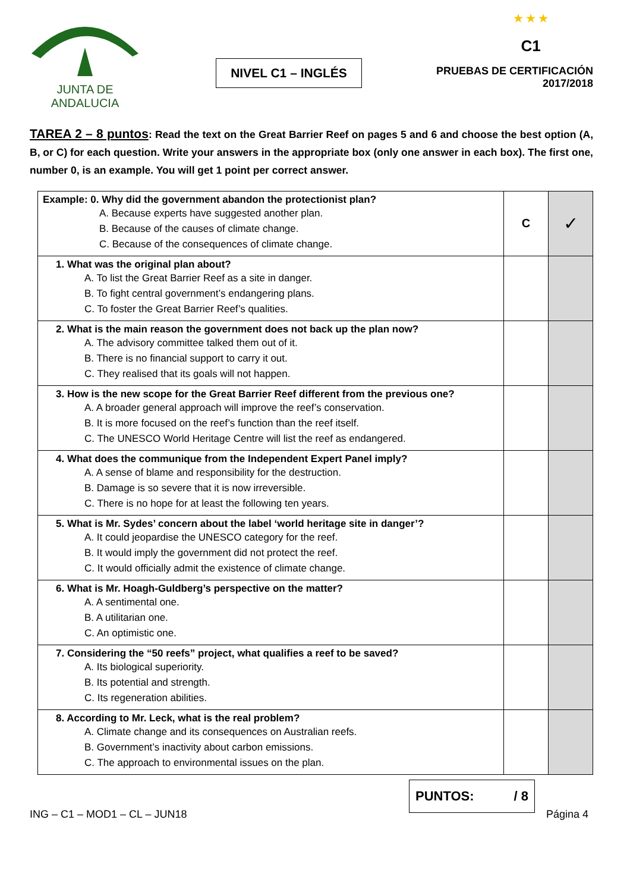JUNTA DE ANDALUCIA
NIVEL C1 – INGLÉS
★ ★ ★
C1
PRUEBAS DE CERTIFICACIÓN
2017/2018
TAREA 2 – 8 puntos: Read the text on the Great Barrier Reef on pages 5 and 6 and choose the best option (A, B, or C) for each question. Write your answers in the appropriate box (only one answer in each box). The first one, number 0, is an example. You will get 1 point per correct answer.
| Example: 0. Why did the government abandon the protectionist plan? A. Because experts have suggested another plan. B. Because of the causes of climate change. C. Because of the consequences of climate change. | C | ✓ |
| 1. What was the original plan about? A. To list the Great Barrier Reef as a site in danger. B. To fight central government’s endangering plans. C. To foster the Great Barrier Reef’s qualities. | | |
| 2. What is the main reason the government does not back up the plan now? A. The advisory committee talked them out of it. B. There is no financial support to carry it out. C. They realised that its goals will not happen. | | |
| 3. How is the new scope for the Great Barrier Reef different from the previous one? A. A broader general approach will improve the reef’s conservation. B. It is more focused on the reef’s function than the reef itself. C. The UNESCO World Heritage Centre will list the reef as endangered. | | |
| 4. What does the communique from the Independent Expert Panel imply? A. A sense of blame and responsibility for the destruction. B. Damage is so severe that it is now irreversible. C. There is no hope for at least the following ten years. | | |
| 5. What is Mr. Sydes’ concern about the label ‘world heritage site in danger’? A. It could jeopardise the UNESCO category for the reef. B. It would imply the government did not protect the reef. C. It would officially admit the existence of climate change. | | |
| 6. What is Mr. Hoagh-Guldberg’s perspective on the matter? A. A sentimental one. B. A utilitarian one. C. An optimistic one. | | |
| 7. Considering the “50 reefs” project, what qualifies a reef to be saved? A. Its biological superiority. B. Its potential and strength. C. Its regeneration abilities. | | |
| 8. According to Mr. Leck, what is the real problem? A. Climate change and its consequences on Australian reefs. B. Government’s inactivity about carbon emissions. C. The approach to environmental issues on the plan. | | |
PUNTOS: / 8
ING – C1 – MOD1 – CL – JUN18 Página 4